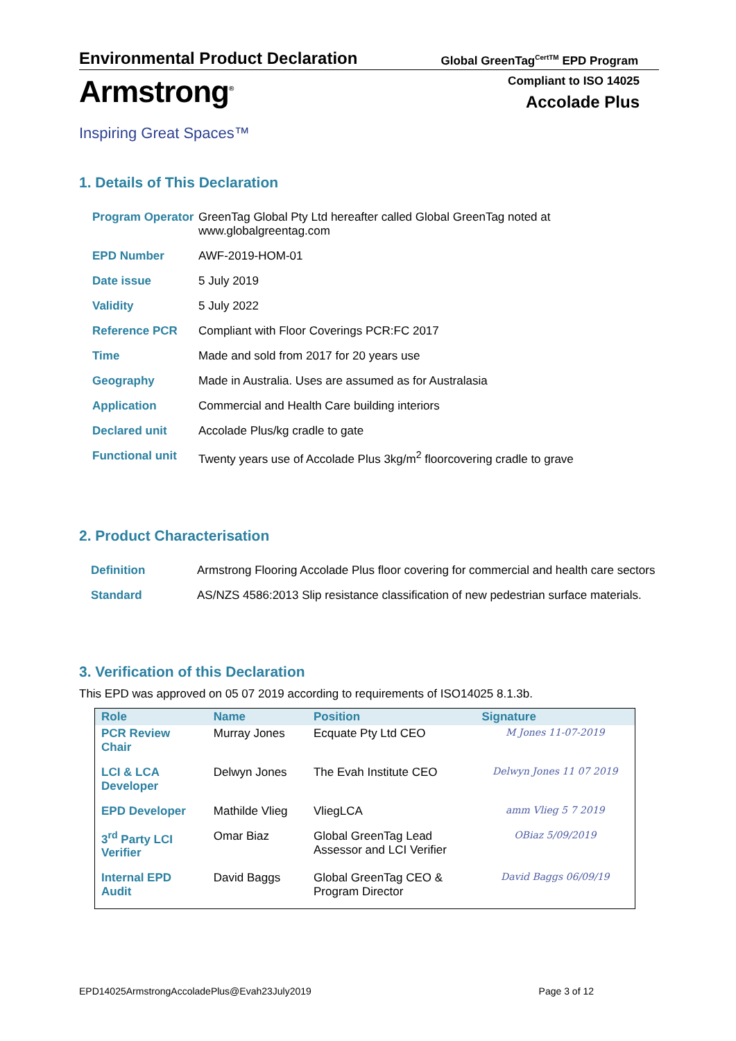Environmental Product Declaration
Global GreenTag<sup>CertTM</sup> EPD Program
Armstrong<sup>®</sup>
Inspiring Great Spaces™
Compliant to ISO 14025
Accolade Plus
1. Details of This Declaration
| Program Operator | GreenTag Global Pty Ltd hereafter called Global GreenTag noted at www.globalgreentag.com |
| EPD Number | AWF-2019-HOM-01 |
| Date issue | 5 July 2019 |
| Validity | 5 July 2022 |
| Reference PCR | Compliant with Floor Coverings PCR:FC 2017 |
| Time | Made and sold from 2017 for 20 years use |
| Geography | Made in Australia. Uses are assumed as for Australasia |
| Application | Commercial and Health Care building interiors |
| Declared unit | Accolade Plus/kg cradle to gate |
| Functional unit | Twenty years use of Accolade Plus 3kg/m<sup>2</sup> floorcovering cradle to grave |
2. Product Characterisation
| Definition | Armstrong Flooring Accolade Plus floor covering for commercial and health care sectors |
| Standard | AS/NZS 4586:2013 Slip resistance classification of new pedestrian surface materials. |
3. Verification of this Declaration
This EPD was approved on 05 07 2019 according to requirements of ISO14025 8.1.3b.
| Role | Name | Position | Signature |
| --- | --- | --- | --- |
| PCR Review Chair | Murray Jones | Ecquate Pty Ltd CEO | M Jones 11-07-2019 |
| LCI & LCA Developer | Delwyn Jones | The Evah Institute CEO | Delwyn Jones 11 07 2019 |
| EPD Developer | Mathilde Vlieg | VliegLCA | amm Vlieg 5 7 2019 |
| 3<sup>rd</sup> Party LCI Verifier | Omar Biaz | Global GreenTag Lead Assessor and LCI Verifier | OBiaz 5/09/2019 |
| Internal EPD Audit | David Baggs | Global GreenTag CEO & Program Director | David Baggs 06/09/19 |
EPD14025ArmstrongAccoladePlus@Evah23July2019 Page 3 of 12